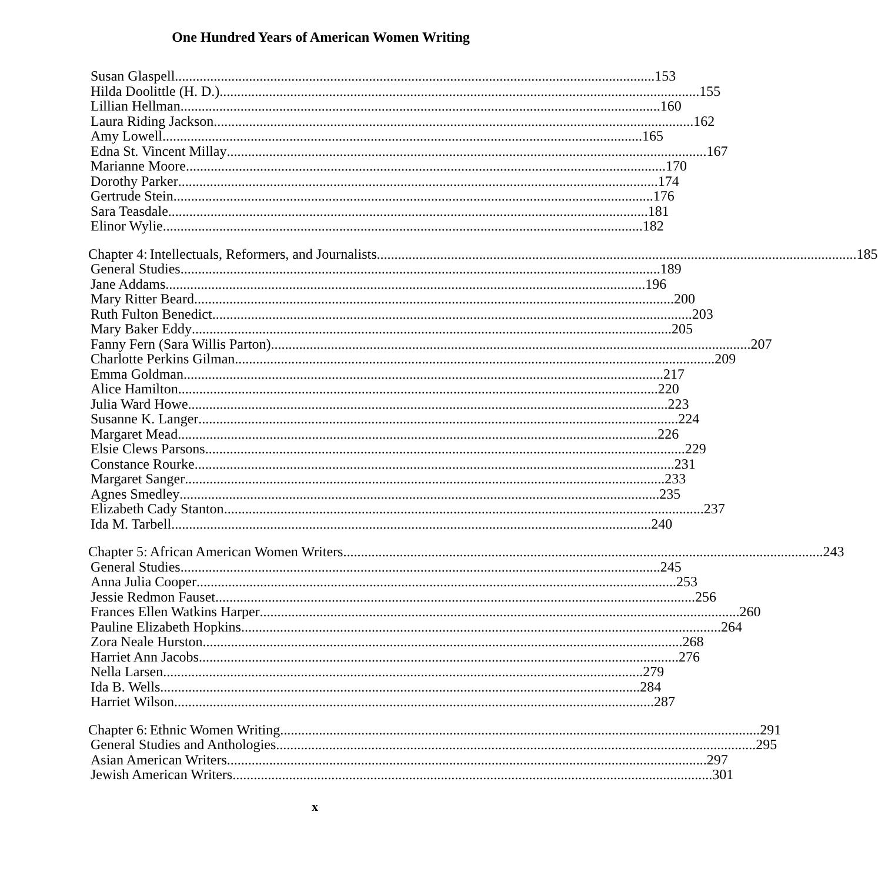One Hundred Years of American Women Writing
Susan Glaspell 153
Hilda Doolittle (H. D.) 155
Lillian Hellman 160
Laura Riding Jackson 162
Amy Lowell 165
Edna St. Vincent Millay 167
Marianne Moore 170
Dorothy Parker 174
Gertrude Stein 176
Sara Teasdale 181
Elinor Wylie 182
Chapter 4: Intellectuals, Reformers, and Journalists 185
General Studies 189
Jane Addams 196
Mary Ritter Beard 200
Ruth Fulton Benedict 203
Mary Baker Eddy 205
Fanny Fern (Sara Willis Parton) 207
Charlotte Perkins Gilman 209
Emma Goldman 217
Alice Hamilton 220
Julia Ward Howe 223
Susanne K. Langer 224
Margaret Mead 226
Elsie Clews Parsons 229
Constance Rourke 231
Margaret Sanger 233
Agnes Smedley 235
Elizabeth Cady Stanton 237
Ida M. Tarbell 240
Chapter 5: African American Women Writers 243
General Studies 245
Anna Julia Cooper 253
Jessie Redmon Fauset 256
Frances Ellen Watkins Harper 260
Pauline Elizabeth Hopkins 264
Zora Neale Hurston 268
Harriet Ann Jacobs 276
Nella Larsen 279
Ida B. Wells 284
Harriet Wilson 287
Chapter 6: Ethnic Women Writing 291
General Studies and Anthologies 295
Asian American Writers 297
Jewish American Writers 301
x